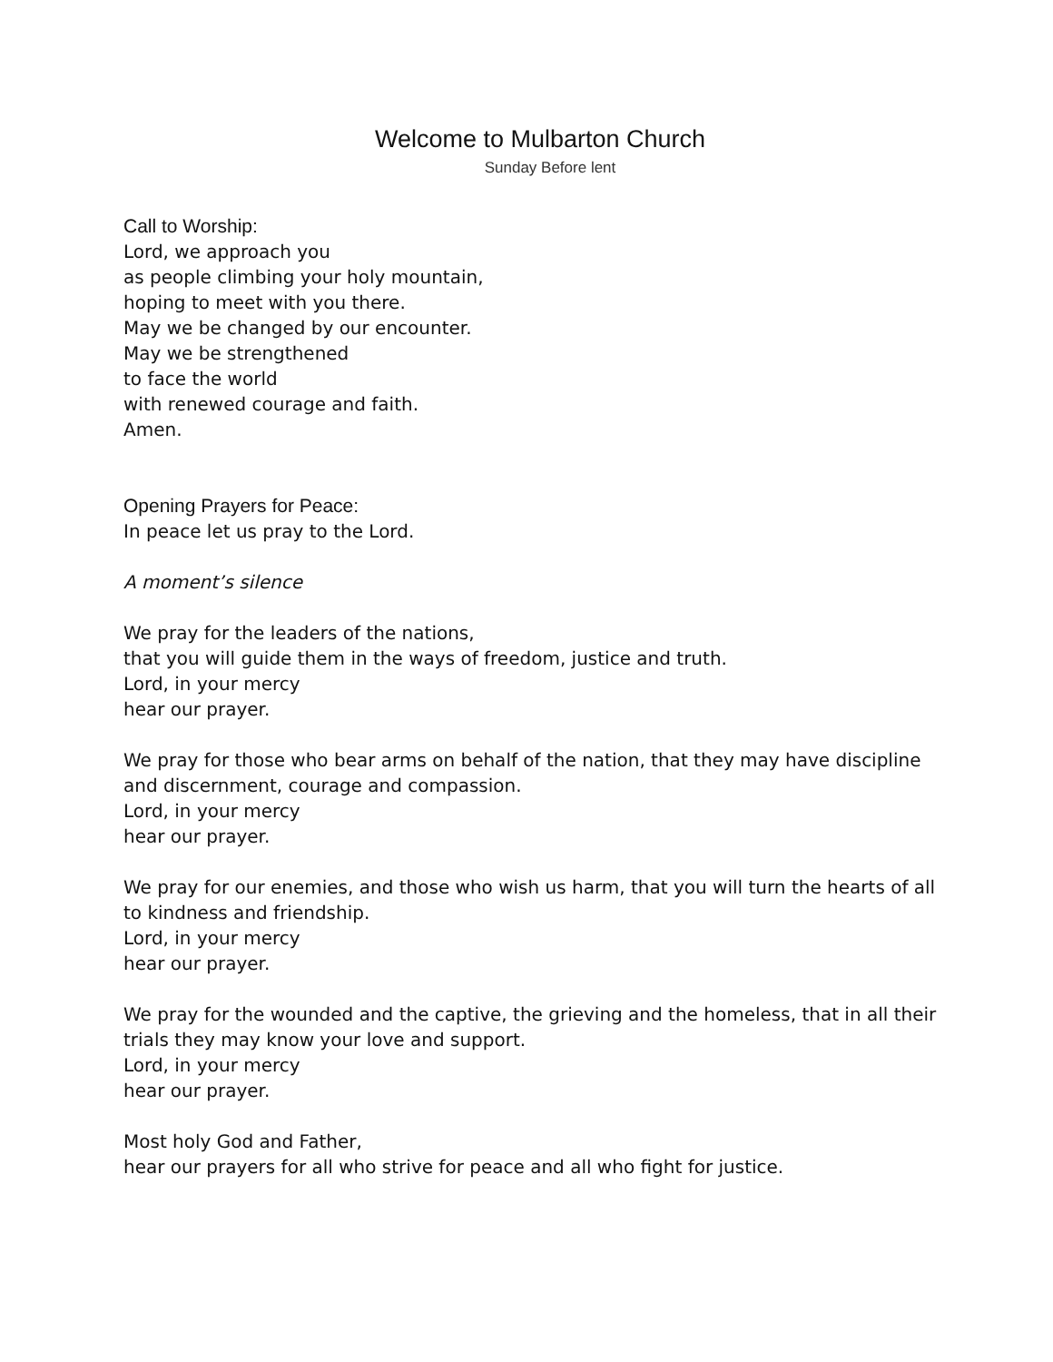Welcome to Mulbarton Church
Sunday Before lent
Call to Worship:
Lord, we approach you
as people climbing your holy mountain,
hoping to meet with you there.
May we be changed by our encounter.
May we be strengthened
to face the world
with renewed courage and faith.
Amen.
Opening Prayers for Peace:
In peace let us pray to the Lord.
A moment’s silence
We pray for the leaders of the nations,
that you will guide them in the ways of freedom, justice and truth.
Lord, in your mercy
hear our prayer.
We pray for those who bear arms on behalf of the nation, that they may have discipline and discernment, courage and compassion.
Lord, in your mercy
hear our prayer.
We pray for our enemies, and those who wish us harm, that you will turn the hearts of all to kindness and friendship.
Lord, in your mercy
hear our prayer.
We pray for the wounded and the captive, the grieving and the homeless, that in all their trials they may know your love and support.
Lord, in your mercy
hear our prayer.
Most holy God and Father,
hear our prayers for all who strive for peace and all who fight for justice.